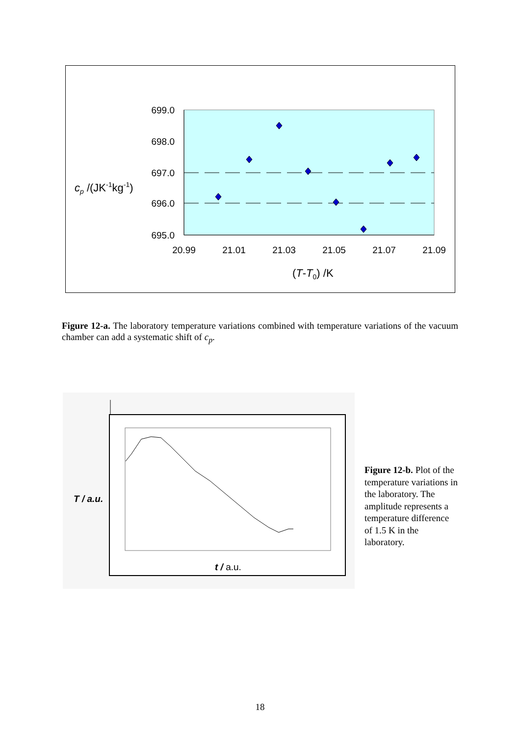699.0
698.0
697.0
696.0
695.0
20.99
21.01
21.03
21.05
21.07
21.09
cp /(JK-1kg-1)
(T-T0) /K
Figure 12-a. The laboratory temperature variations combined with temperature variations of the vacuum chamber can add a systematic shift of c<sub>p</sub>.
T / a.u.
t / a.u.
Figure 12-b. Plot of the temperature variations in the laboratory. The amplitude represents a temperature difference of 1.5 K in the laboratory.
18